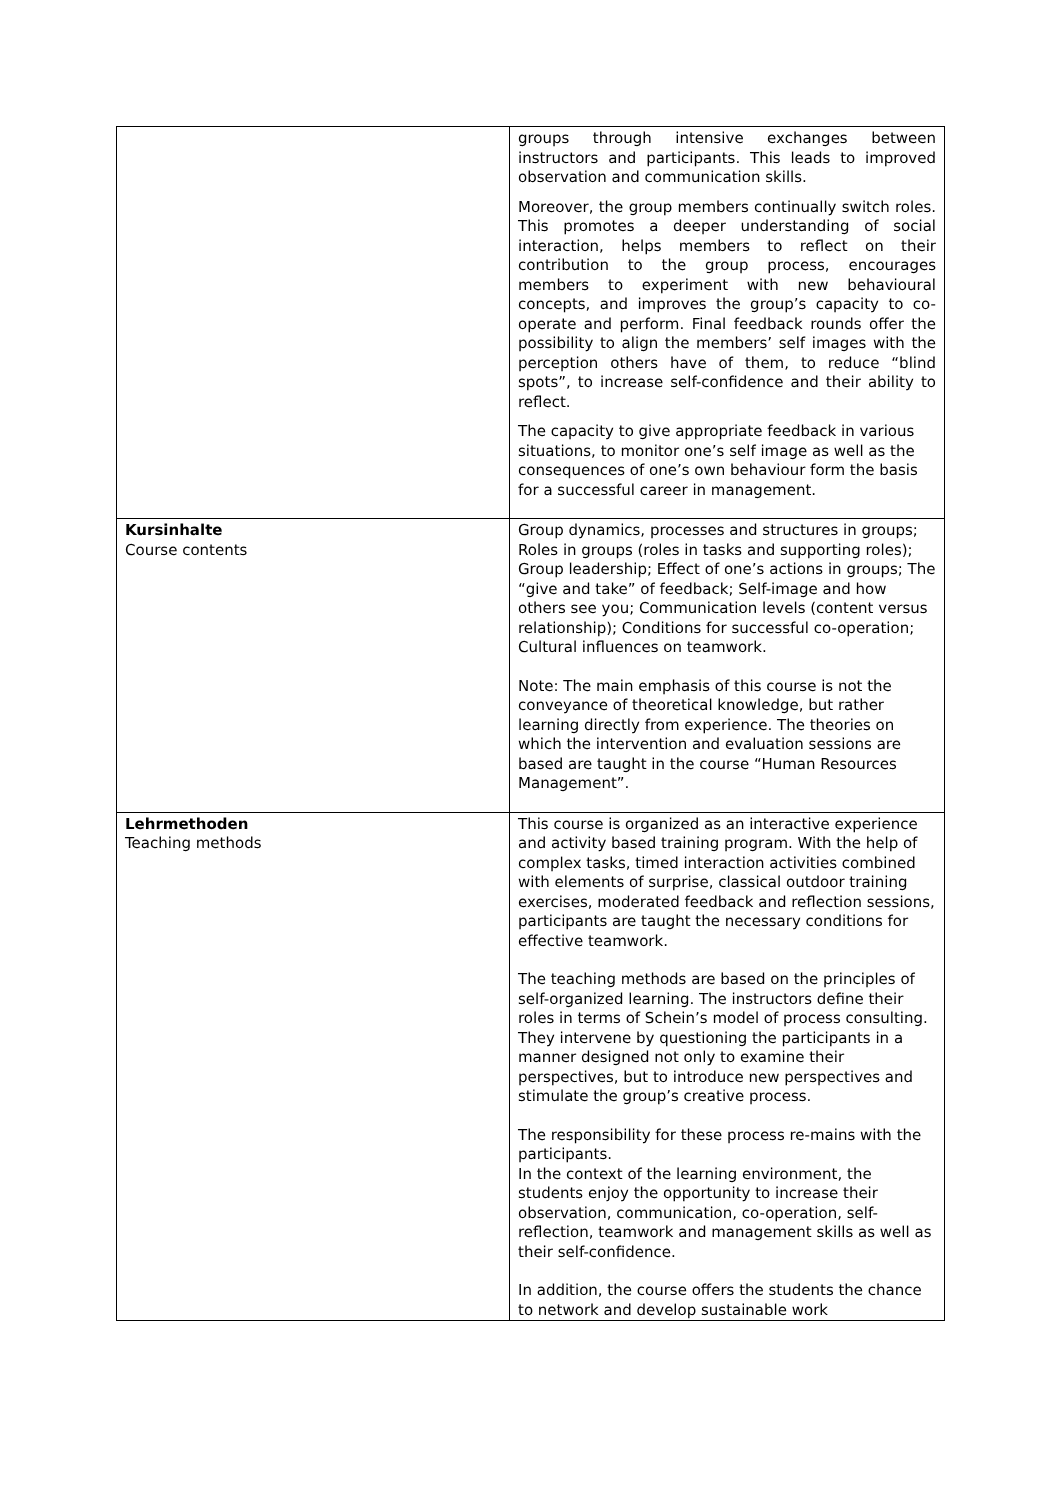| | groups through intensive exchanges between instructors and participants. This leads to improved observation and communication skills. Moreover, the group members continually switch roles. This promotes a deeper understanding of social interaction, helps members to reflect on their contribution to the group process, encourages members to experiment with new behavioural concepts, and improves the group’s capacity to co-operate and perform. Final feedback rounds offer the possibility to align the members’ self images with the perception others have of them, to reduce “blind spots”, to increase self-confidence and their ability to reflect. The capacity to give appropriate feedback in various situations, to monitor one’s self image as well as the consequences of one’s own behaviour form the basis for a successful career in management. |
| Kursinhalte Course contents | Group dynamics, processes and structures in groups; Roles in groups (roles in tasks and supporting roles); Group leadership; Effect of one’s actions in groups; The “give and take” of feedback; Self-image and how others see you; Communication levels (content versus relationship); Conditions for successful co-operation; Cultural influences on teamwork. Note: The main emphasis of this course is not the conveyance of theoretical knowledge, but rather learning directly from experience. The theories on which the intervention and evaluation sessions are based are taught in the course “Human Resources Management”. |
| Lehrmethoden Teaching methods | This course is organized as an interactive experience and activity based training program. With the help of complex tasks, timed interaction activities combined with elements of surprise, classical outdoor training exercises, moderated feedback and reflection sessions, participants are taught the necessary conditions for effective teamwork. The teaching methods are based on the principles of self-organized learning. The instructors define their roles in terms of Schein’s model of process consulting. They intervene by questioning the participants in a manner designed not only to examine their perspectives, but to introduce new perspectives and stimulate the group’s creative process. The responsibility for these process re-mains with the participants. In the context of the learning environment, the students enjoy the opportunity to increase their observation, communication, co-operation, self-reflection, teamwork and management skills as well as their self-confidence. In addition, the course offers the students the chance to network and develop sustainable work |